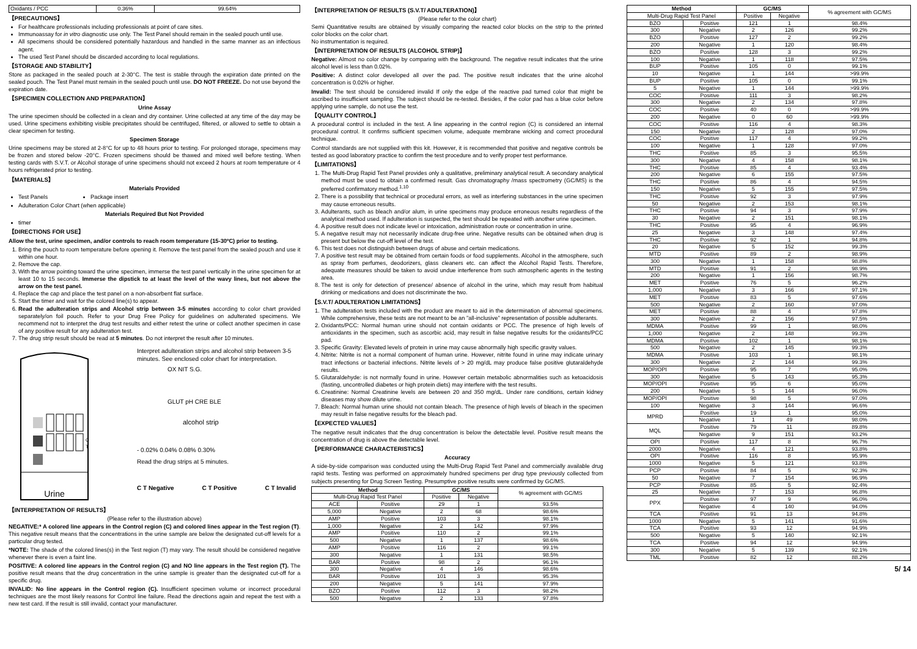| Oxidants / PCC | 0.36% | 99.64% |
【PRECAUTIONS】
For healthcare professionals including professionals at point of care sites.
Immunoassay for in vitro diagnostic use only. The Test Panel should remain in the sealed pouch until use.
All specimens should be considered potentially hazardous and handled in the same manner as an infectious agent.
The used Test Panel should be discarded according to local regulations.
【STORAGE AND STABILITY】
Store as packaged in the sealed pouch at 2-30°C. The test is stable through the expiration date printed on the sealed pouch. The Test Panel must remain in the sealed pouch until use. DO NOT FREEZE. Do not use beyond the expiration date.
【SPECIMEN COLLECTION AND PREPARATION】
Urine Assay
The urine specimen should be collected in a clean and dry container. Urine collected at any time of the day may be used. Urine specimens exhibiting visible precipitates should be centrifuged, filtered, or allowed to settle to obtain a clear specimen for testing.
Specimen Storage
Urine specimens may be stored at 2-8°C for up to 48 hours prior to testing. For prolonged storage, specimens may be frozen and stored below -20°C. Frozen specimens should be thawed and mixed well before testing. When testing cards with S.V.T. or Alcohol storage of urine specimens should not exceed 2 hours at room temperature or 4 hours refrigerated prior to testing.
【MATERIALS】
Materials Provided
Test Panels Package insert
Adulteration Color Chart (when applicable)
Materials Required But Not Provided
timer
【DIRECTIONS FOR USE】
Allow the test, urine specimen, and/or controls to reach room temperature (15-30ºC) prior to testing.
1. Bring the pouch to room temperature before opening it. Remove the test panel from the sealed pouch and use it within one hour.
2. Remove the cap.
3. With the arrow pointing toward the urine specimen, immerse the test panel vertically in the urine specimen for at least 10 to 15 seconds. Immerse the dipstick to at least the level of the wavy lines, but not above the arrow on the test panel.
4. Replace the cap and place the test panel on a non-absorbent flat surface.
5. Start the timer and wait for the colored line(s) to appear.
6. Read the adulteration strips and Alcohol strip between 3-5 minutes according to color chart provided separately/on foil pouch. Refer to your Drug Free Policy for guidelines on adulterated specimens. We recommend not to interpret the drug test results and either retest the urine or collect another specimen in case of any positive result for any adulteration test.
7. The drug strip result should be read at 5 minutes. Do not interpret the result after 10 minutes.
Urine
C
T
Interpret adulteration strips and alcohol strip between 3-5 minutes. See enclosed color chart for interpretation.
OX NIT S.G.
GLUT pH CRE BLE
alcohol strip
- 0.02% 0.04% 0.08% 0.30%
Read the drug strips at 5 minutes.
C T Negative C T Positive C T Invalid
【INTERPRETATION OF RESULTS】
(Please refer to the illustration above)
NEGATIVE:* A colored line appears in the Control region (C) and colored lines appear in the Test region (T). This negative result means that the concentrations in the urine sample are below the designated cut-off levels for a particular drug tested.
*NOTE: The shade of the colored lines(s) in the Test region (T) may vary. The result should be considered negative whenever there is even a faint line.
POSITIVE: A colored line appears in the Control region (C) and NO line appears in the Test region (T). The positive result means that the drug concentration in the urine sample is greater than the designated cut-off for a specific drug.
INVALID: No line appears in the Control region (C). Insufficient specimen volume or incorrect procedural techniques are the most likely reasons for Control line failure. Read the directions again and repeat the test with a new test card. If the result is still invalid, contact your manufacturer.
【INTERPRETATION OF RESULTS (S.V.T/ ADULTERATION)】
(Please refer to the color chart)
Semi Quantitative results are obtained by visually comparing the reacted color blocks on the strip to the printed color blocks on the color chart.
No instrumentation is required.
【INTERPRETATION OF RESULTS (ALCOHOL STRIP)】
Negative: Almost no color change by comparing with the background. The negative result indicates that the urine alcohol level is less than 0.02%.
Positive: A distinct color developed all over the pad. The positive result indicates that the urine alcohol concentration is 0.02% or higher.
Invalid: The test should be considered invalid If only the edge of the reactive pad turned color that might be ascribed to insufficient sampling. The subject should be re-tested. Besides, if the color pad has a blue color before applying urine sample, do not use the test.
【QUALITY CONTROL】
A procedural control is included in the test. A line appearing in the control region (C) is considered an internal procedural control. It confirms sufficient specimen volume, adequate membrane wicking and correct procedural technique.
Control standards are not supplied with this kit. However, it is recommended that positive and negative controls be tested as good laboratory practice to confirm the test procedure and to verify proper test performance.
【LIMITATIONS】
1. The Multi-Drug Rapid Test Panel provides only a qualitative, preliminary analytical result. A secondary analytical method must be used to obtain a confirmed result. Gas chromatography /mass spectrometry (GC/MS) is the preferred confirmatory method.<sup>1,10</sup>
2. There is a possibility that technical or procedural errors, as well as interfering substances in the urine specimen may cause erroneous results.
3. Adulterants, such as bleach and/or alum, in urine specimens may produce erroneous results regardless of the analytical method used. If adulteration is suspected, the test should be repeated with another urine specimen.
4. A positive result does not indicate level or intoxication, administration route or concentration in urine.
5. A negative result may not necessarily indicate drug-free urine. Negative results can be obtained when drug is present but below the cut-off level of the test.
6. This test does not distinguish between drugs of abuse and certain medications.
7. A positive test result may be obtained from certain foods or food supplements. Alcohol in the atmosphere, such as spray from perfumes, deodorizers, glass cleaners etc. can affect the Alcohol Rapid Tests. Therefore, adequate measures should be taken to avoid undue interference from such atmospheric agents in the testing area.
8. The test is only for detection of presence/ absence of alcohol in the urine, which may result from habitual drinking or medications and does not discriminate the two.
【S.V.T/ ADULTERATION LIMITATIONS】
1. The adulteration tests included with the product are meant to aid in the determination of abnormal specimens. While comprehensive, these tests are not meant to be an "all-inclusive" representation of possible adulterants.
2. Oxidants/PCC: Normal human urine should not contain oxidants or PCC. The presence of high levels of antioxidants in the specimen, such as ascorbic acid, may result in false negative results for the oxidants/PCC pad.
3. Specific Gravity: Elevated levels of protein in urine may cause abnormally high specific gravity values.
4. Nitrite: Nitrite is not a normal component of human urine. However, nitrite found in urine may indicate urinary tract infections or bacterial infections. Nitrite levels of > 20 mg/dL may produce false positive glutaraldehyde results.
5. Glutaraldehyde: is not normally found in urine. However certain metabolic abnormalities such as ketoacidosis (fasting, uncontrolled diabetes or high protein diets) may interfere with the test results.
6. Creatinine: Normal Creatinine levels are between 20 and 350 mg/dL. Under rare conditions, certain kidney diseases may show dilute urine.
7. Bleach: Normal human urine should not contain bleach. The presence of high levels of bleach in the specimen may result in false negative results for the bleach pad.
【EXPECTED VALUES】
The negative result indicates that the drug concentration is below the detectable level. Positive result means the concentration of drug is above the detectable level.
【PERFORMANCE CHARACTERISTICS】
Accuracy
A side-by-side comparison was conducted using the Multi-Drug Rapid Test Panel and commercially available drug rapid tests. Testing was performed on approximately hundred specimens per drug type previously collected from subjects presenting for Drug Screen Testing. Presumptive positive results were confirmed by GC/MS.
| Method | | GC/MS | | % agreement with GC/MS |
| Multi-Drug Rapid Test Panel | | Positive | Negative | |
| ACE | Positive | 29 | 1 | 93.5% |
| 5,000 | Negative | 2 | 68 | 98.6% |
| AMP | Positive | 103 | 3 | 98.1% |
| 1,000 | Negative | 2 | 142 | 97.9% |
| AMP | Positive | 110 | 2 | 99.1% |
| 500 | Negative | 1 | 137 | 98.6% |
| AMP | Positive | 116 | 2 | 99.1% |
| 300 | Negative | 1 | 131 | 98.5% |
| BAR | Positive | 98 | 2 | 96.1% |
| 300 | Negative | 4 | 146 | 98.6% |
| BAR | Positive | 101 | 3 | 95.3% |
| 200 | Negative | 5 | 141 | 97.9% |
| BZO | Positive | 112 | 3 | 98.2% |
| 500 | Negative | 2 | 133 | 97.8% |
| Method | | GC/MS | | % agreement with GC/MS |
| Multi-Drug Rapid Test Panel | | Positive | Negative | |
| BZO | Positive | 121 | 1 | 98.4% |
| 300 | Negative | 2 | 126 | 99.2% |
| BZO | Positive | 127 | 2 | 99.2% |
| 200 | Negative | 1 | 120 | 98.4% |
| BZO | Positive | 128 | 3 | 99.2% |
| 100 | Negative | 1 | 118 | 97.5% |
| BUP | Positive | 105 | 0 | 99.1% |
| 10 | Negative | 1 | 144 | >99.9% |
| BUP | Positive | 105 | 0 | 99.1% |
| 5 | Negative | 1 | 144 | >99.9% |
| COC | Positive | 111 | 3 | 98.2% |
| 300 | Negative | 2 | 134 | 97.8% |
| COC | Positive | 40 | 0 | >99.9% |
| 200 | Negative | 0 | 60 | >99.9% |
| COC | Positive | 116 | 4 | 98.3% |
| 150 | Negative | 2 | 128 | 97.0% |
| COC | Positive | 117 | 4 | 99.2% |
| 100 | Negative | 1 | 128 | 97.0% |
| THC | Positive | 85 | 3 | 95.5% |
| 300 | Negative | 4 | 158 | 98.1% |
| THC | Positive | 85 | 4 | 93.4% |
| 200 | Negative | 6 | 155 | 97.5% |
| THC | Positive | 86 | 4 | 94.5% |
| 150 | Negative | 5 | 155 | 97.5% |
| THC | Positive | 92 | 3 | 97.9% |
| 50 | Negative | 2 | 153 | 98.1% |
| THC | Positive | 94 | 3 | 97.9% |
| 30 | Negative | 2 | 151 | 98.1% |
| THC | Positive | 95 | 4 | 96.9% |
| 25 | Negative | 3 | 148 | 97.4% |
| THC | Positive | 92 | 1 | 94.8% |
| 20 | Negative | 5 | 152 | 99.3% |
| MTD | Positive | 89 | 2 | 98.9% |
| 300 | Negative | 1 | 158 | 98.8% |
| MTD | Positive | 91 | 2 | 98.9% |
| 200 | Negative | 1 | 156 | 98.7% |
| MET | Positive | 76 | 5 | 96.2% |
| 1,000 | Negative | 3 | 166 | 97.1% |
| MET | Positive | 83 | 5 | 97.6% |
| 500 | Negative | 2 | 160 | 97.0% |
| MET | Positive | 88 | 4 | 97.8% |
| 300 | Negative | 2 | 156 | 97.5% |
| MDMA | Positive | 99 | 1 | 98.0% |
| 1,000 | Negative | 2 | 148 | 99.3% |
| MDMA | Positive | 102 | 1 | 98.1% |
| 500 | Negative | 2 | 145 | 99.3% |
| MDMA | Positive | 103 | 1 | 98.1% |
| 300 | Negative | 2 | 144 | 99.3% |
| MOP/OPI | Positive | 95 | 7 | 95.0% |
| 300 | Negative | 5 | 143 | 95.3% |
| MOP/OPI | Positive | 95 | 6 | 95.0% |
| 200 | Negative | 5 | 144 | 96.0% |
| MOP/OPI | Positive | 98 | 5 | 97.0% |
| 100 | Negative | 3 | 144 | 96.6% |
| MPRD | Positive | 19 | 1 | 95.0% |
| | Negative | 1 | 49 | 98.0% |
| MQL | Positive | 79 | 11 | 89.8% |
| | Negative | 9 | 151 | 93.2% |
| OPI | Positive | 117 | 8 | 96.7% |
| 2000 | Negative | 4 | 121 | 93.8% |
| OPI | Positive | 116 | 8 | 95.9% |
| 1000 | Negative | 5 | 121 | 93.8% |
| PCP | Positive | 84 | 5 | 92.3% |
| 50 | Negative | 7 | 154 | 96.9% |
| PCP | Positive | 85 | 5 | 92.4% |
| 25 | Negative | 7 | 153 | 96.8% |
| PPX | Positive | 97 | 9 | 96.0% |
| | Negative | 4 | 140 | 94.0% |
| TCA | Positive | 91 | 13 | 94.8% |
| 1000 | Negative | 5 | 141 | 91.6% |
| TCA | Positive | 93 | 12 | 94.9% |
| 500 | Negative | 5 | 140 | 92.1% |
| TCA | Positive | 94 | 12 | 94.9% |
| 300 | Negative | 5 | 139 | 92.1% |
| TML | Positive | 82 | 12 | 88.2% |
5/ 14